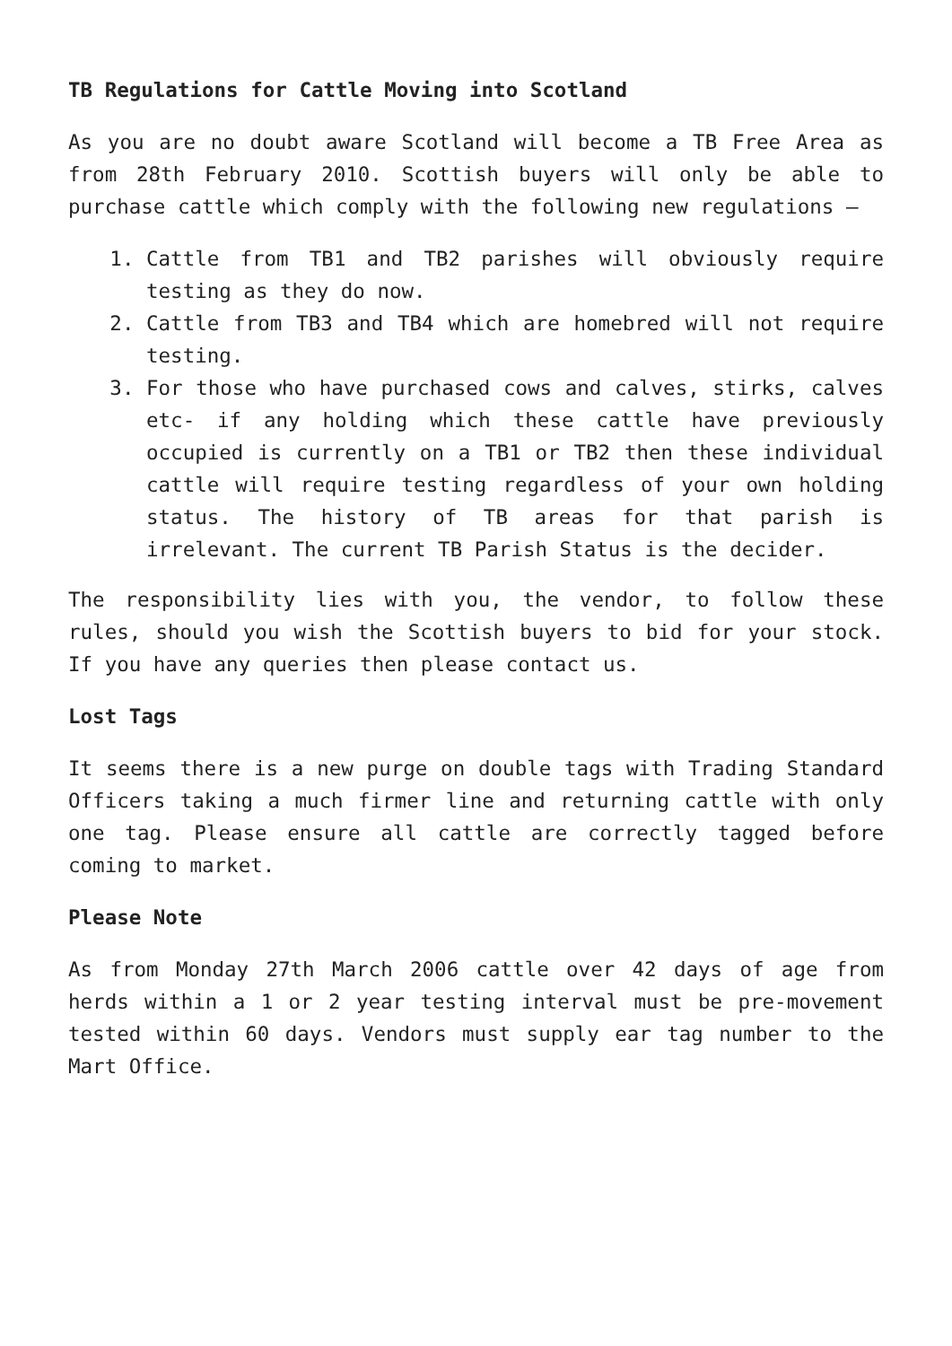TB Regulations for Cattle Moving into Scotland
As you are no doubt aware Scotland will become a TB Free Area as from 28th February 2010. Scottish buyers will only be able to purchase cattle which comply with the following new regulations –
1. Cattle from TB1 and TB2 parishes will obviously require testing as they do now.
2. Cattle from TB3 and TB4 which are homebred will not require testing.
3. For those who have purchased cows and calves, stirks, calves etc- if any holding which these cattle have previously occupied is currently on a TB1 or TB2 then these individual cattle will require testing regardless of your own holding status. The history of TB areas for that parish is irrelevant. The current TB Parish Status is the decider.
The responsibility lies with you, the vendor, to follow these rules, should you wish the Scottish buyers to bid for your stock. If you have any queries then please contact us.
Lost Tags
It seems there is a new purge on double tags with Trading Standard Officers taking a much firmer line and returning cattle with only one tag. Please ensure all cattle are correctly tagged before coming to market.
Please Note
As from Monday 27th March 2006 cattle over 42 days of age from herds within a 1 or 2 year testing interval must be pre-movement tested within 60 days. Vendors must supply ear tag number to the Mart Office.